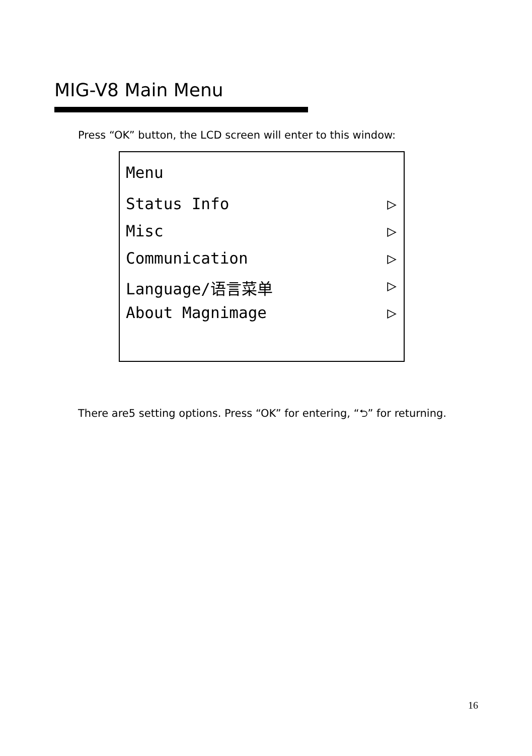MIG-V8 Main Menu
Press “OK” button, the LCD screen will enter to this window:
Menu
Status Info ▷
Misc ▷
Communication ▷
Language/语言菜单 ▷
About Magnimage ▷
There are5 setting options. Press “OK” for entering, “⮌” for returning.
16